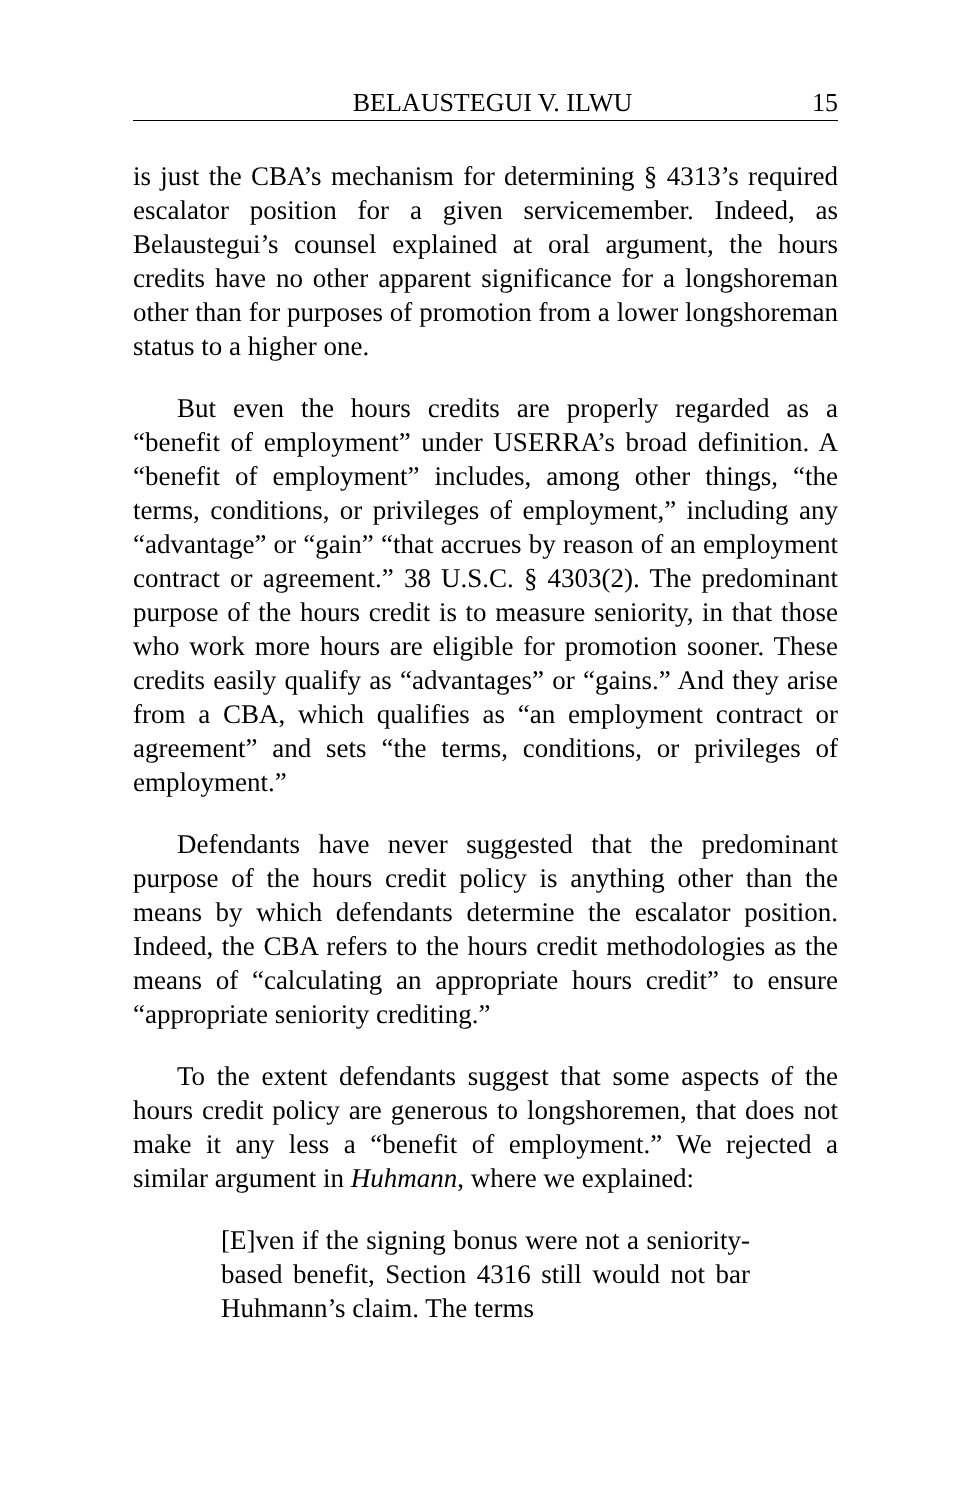BELAUSTEGUI V. ILWU 15
is just the CBA’s mechanism for determining § 4313’s required escalator position for a given servicemember. Indeed, as Belaustegui’s counsel explained at oral argument, the hours credits have no other apparent significance for a longshoreman other than for purposes of promotion from a lower longshoreman status to a higher one.
But even the hours credits are properly regarded as a “benefit of employment” under USERRA’s broad definition. A “benefit of employment” includes, among other things, “the terms, conditions, or privileges of employment,” including any “advantage” or “gain” “that accrues by reason of an employment contract or agreement.” 38 U.S.C. § 4303(2). The predominant purpose of the hours credit is to measure seniority, in that those who work more hours are eligible for promotion sooner. These credits easily qualify as “advantages” or “gains.” And they arise from a CBA, which qualifies as “an employment contract or agreement” and sets “the terms, conditions, or privileges of employment.”
Defendants have never suggested that the predominant purpose of the hours credit policy is anything other than the means by which defendants determine the escalator position. Indeed, the CBA refers to the hours credit methodologies as the means of “calculating an appropriate hours credit” to ensure “appropriate seniority crediting.”
To the extent defendants suggest that some aspects of the hours credit policy are generous to longshoremen, that does not make it any less a “benefit of employment.” We rejected a similar argument in Huhmann, where we explained:
[E]ven if the signing bonus were not a seniority-based benefit, Section 4316 still would not bar Huhmann’s claim. The terms